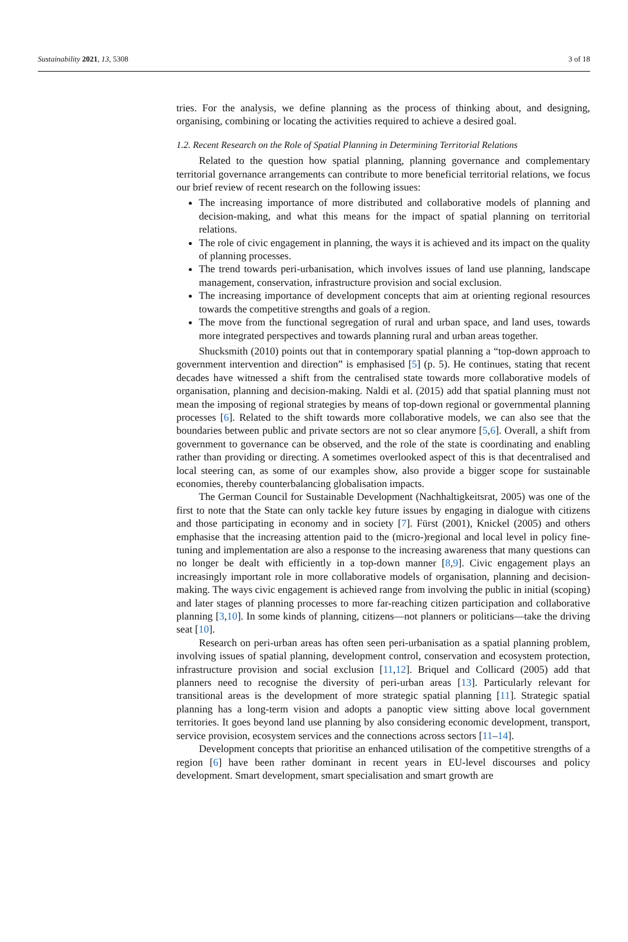Sustainability 2021, 13, 5308 3 of 18
tries. For the analysis, we define planning as the process of thinking about, and designing, organising, combining or locating the activities required to achieve a desired goal.
1.2. Recent Research on the Role of Spatial Planning in Determining Territorial Relations
Related to the question how spatial planning, planning governance and complementary territorial governance arrangements can contribute to more beneficial territorial relations, we focus our brief review of recent research on the following issues:
The increasing importance of more distributed and collaborative models of planning and decision-making, and what this means for the impact of spatial planning on territorial relations.
The role of civic engagement in planning, the ways it is achieved and its impact on the quality of planning processes.
The trend towards peri-urbanisation, which involves issues of land use planning, landscape management, conservation, infrastructure provision and social exclusion.
The increasing importance of development concepts that aim at orienting regional resources towards the competitive strengths and goals of a region.
The move from the functional segregation of rural and urban space, and land uses, towards more integrated perspectives and towards planning rural and urban areas together.
Shucksmith (2010) points out that in contemporary spatial planning a “top-down approach to government intervention and direction” is emphasised [5] (p. 5). He continues, stating that recent decades have witnessed a shift from the centralised state towards more collaborative models of organisation, planning and decision-making. Naldi et al. (2015) add that spatial planning must not mean the imposing of regional strategies by means of top-down regional or governmental planning processes [6]. Related to the shift towards more collaborative models, we can also see that the boundaries between public and private sectors are not so clear anymore [5,6]. Overall, a shift from government to governance can be observed, and the role of the state is coordinating and enabling rather than providing or directing. A sometimes overlooked aspect of this is that decentralised and local steering can, as some of our examples show, also provide a bigger scope for sustainable economies, thereby counterbalancing globalisation impacts.
The German Council for Sustainable Development (Nachhaltigkeitsrat, 2005) was one of the first to note that the State can only tackle key future issues by engaging in dialogue with citizens and those participating in economy and in society [7]. Fürst (2001), Knickel (2005) and others emphasise that the increasing attention paid to the (micro-)regional and local level in policy fine-tuning and implementation are also a response to the increasing awareness that many questions can no longer be dealt with efficiently in a top-down manner [8,9]. Civic engagement plays an increasingly important role in more collaborative models of organisation, planning and decision-making. The ways civic engagement is achieved range from involving the public in initial (scoping) and later stages of planning processes to more far-reaching citizen participation and collaborative planning [3,10]. In some kinds of planning, citizens—not planners or politicians—take the driving seat [10].
Research on peri-urban areas has often seen peri-urbanisation as a spatial planning problem, involving issues of spatial planning, development control, conservation and ecosystem protection, infrastructure provision and social exclusion [11,12]. Briquel and Collicard (2005) add that planners need to recognise the diversity of peri-urban areas [13]. Particularly relevant for transitional areas is the development of more strategic spatial planning [11]. Strategic spatial planning has a long-term vision and adopts a panoptic view sitting above local government territories. It goes beyond land use planning by also considering economic development, transport, service provision, ecosystem services and the connections across sectors [11–14].
Development concepts that prioritise an enhanced utilisation of the competitive strengths of a region [6] have been rather dominant in recent years in EU-level discourses and policy development. Smart development, smart specialisation and smart growth are